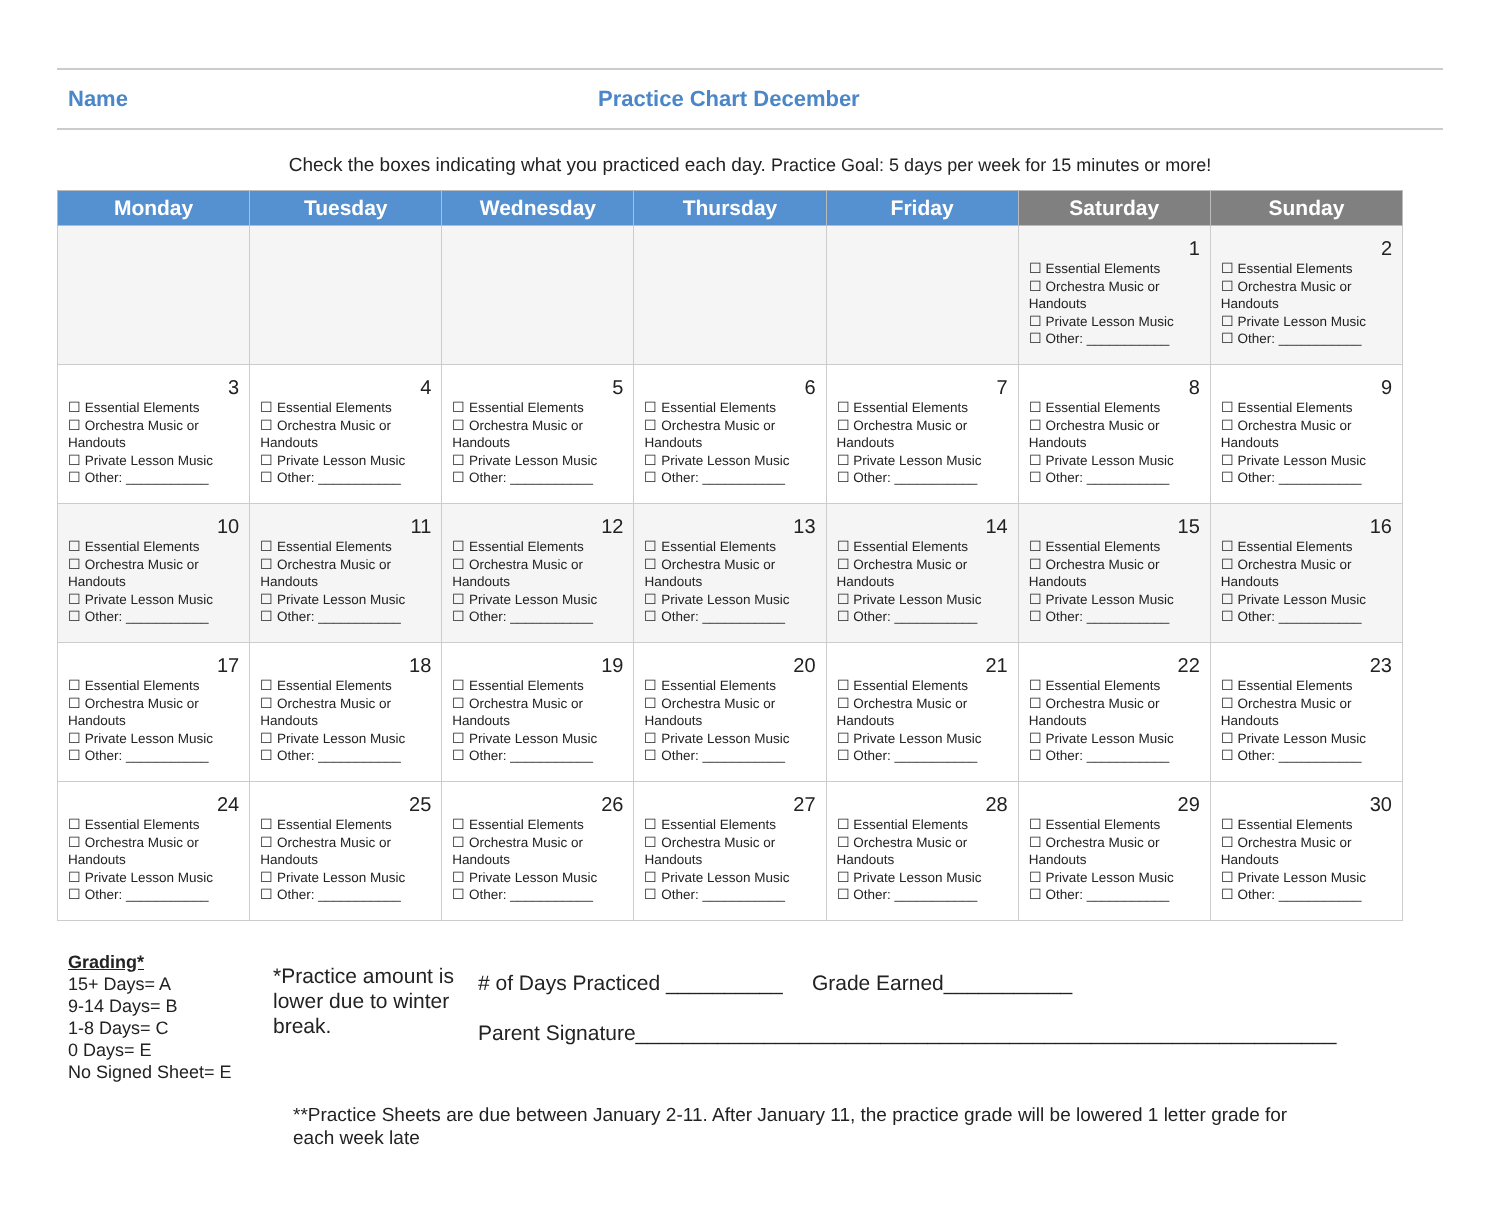Name Practice Chart December
Check the boxes indicating what you practiced each day. Practice Goal: 5 days per week for 15 minutes or more!
| Monday | Tuesday | Wednesday | Thursday | Friday | Saturday | Sunday |
| --- | --- | --- | --- | --- | --- | --- |
| | | | | | 1 ☐ Essential Elements ☐ Orchestra Music or Handouts ☐ Private Lesson Music ☐ Other: ___________ | 2 ☐ Essential Elements ☐ Orchestra Music or Handouts ☐ Private Lesson Music ☐ Other: ___________ |
| 3 ☐ Essential Elements ☐ Orchestra Music or Handouts ☐ Private Lesson Music ☐ Other: ___________ | 4 ☐ Essential Elements ☐ Orchestra Music or Handouts ☐ Private Lesson Music ☐ Other: ___________ | 5 ☐ Essential Elements ☐ Orchestra Music or Handouts ☐ Private Lesson Music ☐ Other: ___________ | 6 ☐ Essential Elements ☐ Orchestra Music or Handouts ☐ Private Lesson Music ☐ Other: ___________ | 7 ☐ Essential Elements ☐ Orchestra Music or Handouts ☐ Private Lesson Music ☐ Other: ___________ | 8 ☐ Essential Elements ☐ Orchestra Music or Handouts ☐ Private Lesson Music ☐ Other: ___________ | 9 ☐ Essential Elements ☐ Orchestra Music or Handouts ☐ Private Lesson Music ☐ Other: ___________ |
| 10 ☐ Essential Elements ☐ Orchestra Music or Handouts ☐ Private Lesson Music ☐ Other: ___________ | 11 ☐ Essential Elements ☐ Orchestra Music or Handouts ☐ Private Lesson Music ☐ Other: ___________ | 12 ☐ Essential Elements ☐ Orchestra Music or Handouts ☐ Private Lesson Music ☐ Other: ___________ | 13 ☐ Essential Elements ☐ Orchestra Music or Handouts ☐ Private Lesson Music ☐ Other: ___________ | 14 ☐ Essential Elements ☐ Orchestra Music or Handouts ☐ Private Lesson Music ☐ Other: ___________ | 15 ☐ Essential Elements ☐ Orchestra Music or Handouts ☐ Private Lesson Music ☐ Other: ___________ | 16 ☐ Essential Elements ☐ Orchestra Music or Handouts ☐ Private Lesson Music ☐ Other: ___________ |
| 17 ☐ Essential Elements ☐ Orchestra Music or Handouts ☐ Private Lesson Music ☐ Other: ___________ | 18 ☐ Essential Elements ☐ Orchestra Music or Handouts ☐ Private Lesson Music ☐ Other: ___________ | 19 ☐ Essential Elements ☐ Orchestra Music or Handouts ☐ Private Lesson Music ☐ Other: ___________ | 20 ☐ Essential Elements ☐ Orchestra Music or Handouts ☐ Private Lesson Music ☐ Other: ___________ | 21 ☐ Essential Elements ☐ Orchestra Music or Handouts ☐ Private Lesson Music ☐ Other: ___________ | 22 ☐ Essential Elements ☐ Orchestra Music or Handouts ☐ Private Lesson Music ☐ Other: ___________ | 23 ☐ Essential Elements ☐ Orchestra Music or Handouts ☐ Private Lesson Music ☐ Other: ___________ |
| 24 ☐ Essential Elements ☐ Orchestra Music or Handouts ☐ Private Lesson Music ☐ Other: ___________ | 25 ☐ Essential Elements ☐ Orchestra Music or Handouts ☐ Private Lesson Music ☐ Other: ___________ | 26 ☐ Essential Elements ☐ Orchestra Music or Handouts ☐ Private Lesson Music ☐ Other: ___________ | 27 ☐ Essential Elements ☐ Orchestra Music or Handouts ☐ Private Lesson Music ☐ Other: ___________ | 28 ☐ Essential Elements ☐ Orchestra Music or Handouts ☐ Private Lesson Music ☐ Other: ___________ | 29 ☐ Essential Elements ☐ Orchestra Music or Handouts ☐ Private Lesson Music ☐ Other: ___________ | 30 ☐ Essential Elements ☐ Orchestra Music or Handouts ☐ Private Lesson Music ☐ Other: ___________ |
Grading*
15+ Days= A
9-14 Days= B
1-8 Days= C
0 Days= E
No Signed Sheet= E
*Practice amount is lower due to winter break.
# of Days Practiced __________ Grade Earned___________
Parent Signature____________________________________________________________
**Practice Sheets are due between January 2-11. After January 11, the practice grade will be lowered 1 letter grade for each week late